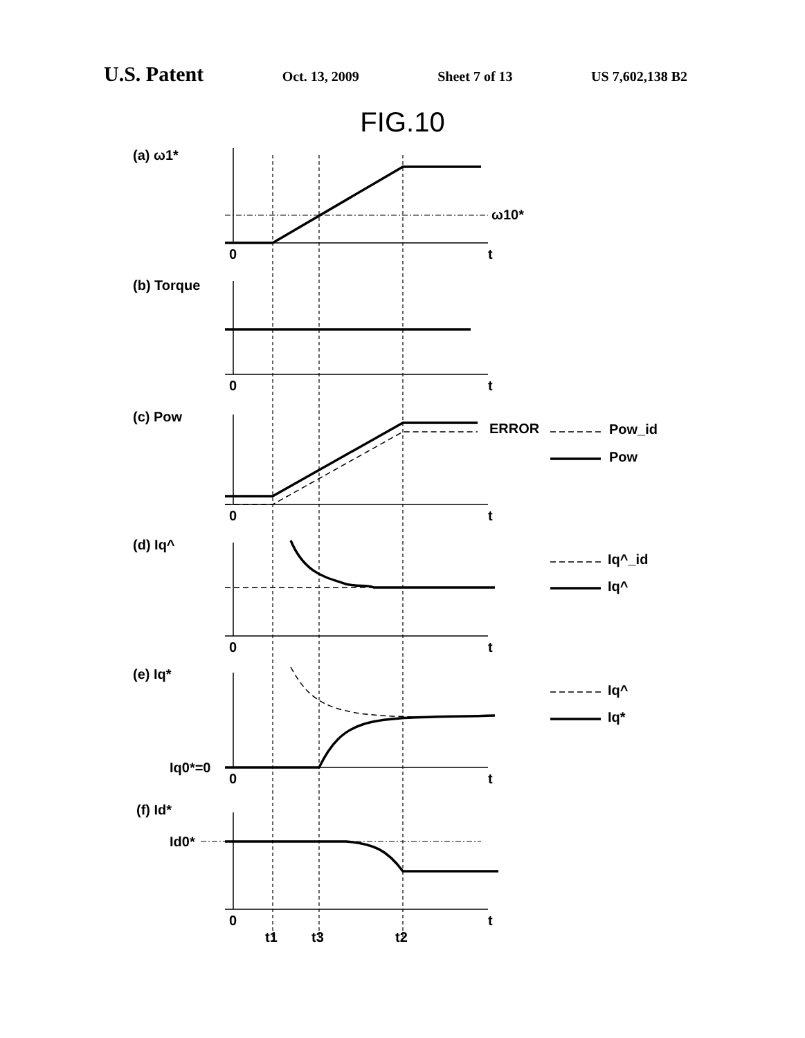U.S. Patent Oct. 13, 2009 Sheet 7 of 13 US 7,602,138 B2
FIG.10
(a) ω1*
ω10*
(b) Torque
(c) Pow
ERROR
Pow_id
Pow
(d) Iq^
Iq^_id
Iq^
(e) Iq*
Iq^
Iq*
Iq0*=0
(f) Id*
Id0*
0
t
0
t
0
t
0
t
0
t
0
t
t1
t3
t2